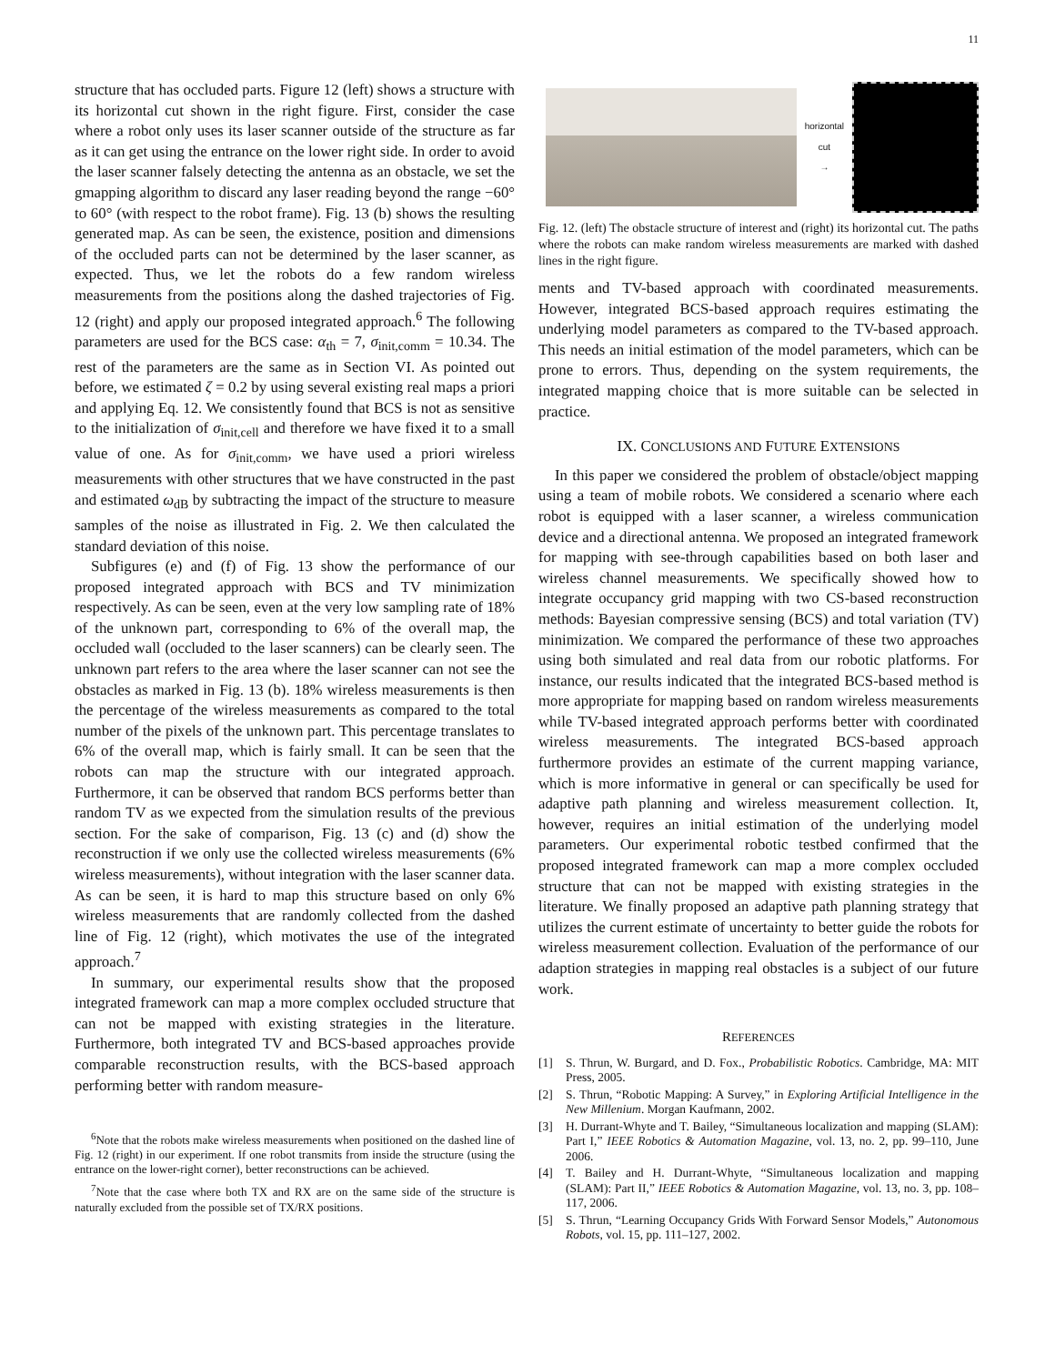11
structure that has occluded parts. Figure 12 (left) shows a structure with its horizontal cut shown in the right figure. First, consider the case where a robot only uses its laser scanner outside of the structure as far as it can get using the entrance on the lower right side. In order to avoid the laser scanner falsely detecting the antenna as an obstacle, we set the gmapping algorithm to discard any laser reading beyond the range −60° to 60° (with respect to the robot frame). Fig. 13 (b) shows the resulting generated map. As can be seen, the existence, position and dimensions of the occluded parts can not be determined by the laser scanner, as expected. Thus, we let the robots do a few random wireless measurements from the positions along the dashed trajectories of Fig. 12 (right) and apply our proposed integrated approach.<sup>6</sup> The following parameters are used for the BCS case: α<sub>th</sub> = 7, σ<sub>init,comm</sub> = 10.34. The rest of the parameters are the same as in Section VI. As pointed out before, we estimated ζ = 0.2 by using several existing real maps a priori and applying Eq. 12. We consistently found that BCS is not as sensitive to the initialization of σ<sub>init,cell</sub> and therefore we have fixed it to a small value of one. As for σ<sub>init,comm</sub>, we have used a priori wireless measurements with other structures that we have constructed in the past and estimated ω<sub>dB</sub> by subtracting the impact of the structure to measure samples of the noise as illustrated in Fig. 2. We then calculated the standard deviation of this noise.
Subfigures (e) and (f) of Fig. 13 show the performance of our proposed integrated approach with BCS and TV minimization respectively. As can be seen, even at the very low sampling rate of 18% of the unknown part, corresponding to 6% of the overall map, the occluded wall (occluded to the laser scanners) can be clearly seen. The unknown part refers to the area where the laser scanner can not see the obstacles as marked in Fig. 13 (b). 18% wireless measurements is then the percentage of the wireless measurements as compared to the total number of the pixels of the unknown part. This percentage translates to 6% of the overall map, which is fairly small. It can be seen that the robots can map the structure with our integrated approach. Furthermore, it can be observed that random BCS performs better than random TV as we expected from the simulation results of the previous section. For the sake of comparison, Fig. 13 (c) and (d) show the reconstruction if we only use the collected wireless measurements (6% wireless measurements), without integration with the laser scanner data. As can be seen, it is hard to map this structure based on only 6% wireless measurements that are randomly collected from the dashed line of Fig. 12 (right), which motivates the use of the integrated approach.<sup>7</sup>
In summary, our experimental results show that the proposed integrated framework can map a more complex occluded structure that can not be mapped with existing strategies in the literature. Furthermore, both integrated TV and BCS-based approaches provide comparable reconstruction results, with the BCS-based approach performing better with random measure-
<sup>6</sup> Note that the robots make wireless measurements when positioned on the dashed line of Fig. 12 (right) in our experiment. If one robot transmits from inside the structure (using the entrance on the lower-right corner), better reconstructions can be achieved.
<sup>7</sup> Note that the case where both TX and RX are on the same side of the structure is naturally excluded from the possible set of TX/RX positions.
horizontal cut
→
Fig. 12. (left) The obstacle structure of interest and (right) its horizontal cut. The paths where the robots can make random wireless measurements are marked with dashed lines in the right figure.
ments and TV-based approach with coordinated measurements. However, integrated BCS-based approach requires estimating the underlying model parameters as compared to the TV-based approach. This needs an initial estimation of the model parameters, which can be prone to errors. Thus, depending on the system requirements, the integrated mapping choice that is more suitable can be selected in practice.
IX. CONCLUSIONS AND FUTURE EXTENSIONS
In this paper we considered the problem of obstacle/object mapping using a team of mobile robots. We considered a scenario where each robot is equipped with a laser scanner, a wireless communication device and a directional antenna. We proposed an integrated framework for mapping with see-through capabilities based on both laser and wireless channel measurements. We specifically showed how to integrate occupancy grid mapping with two CS-based reconstruction methods: Bayesian compressive sensing (BCS) and total variation (TV) minimization. We compared the performance of these two approaches using both simulated and real data from our robotic platforms. For instance, our results indicated that the integrated BCS-based method is more appropriate for mapping based on random wireless measurements while TV-based integrated approach performs better with coordinated wireless measurements. The integrated BCS-based approach furthermore provides an estimate of the current mapping variance, which is more informative in general or can specifically be used for adaptive path planning and wireless measurement collection. It, however, requires an initial estimation of the underlying model parameters. Our experimental robotic testbed confirmed that the proposed integrated framework can map a more complex occluded structure that can not be mapped with existing strategies in the literature. We finally proposed an adaptive path planning strategy that utilizes the current estimate of uncertainty to better guide the robots for wireless measurement collection. Evaluation of the performance of our adaption strategies in mapping real obstacles is a subject of our future work.
REFERENCES
[1] S. Thrun, W. Burgard, and D. Fox., Probabilistic Robotics. Cambridge, MA: MIT Press, 2005.
[2] S. Thrun, “Robotic Mapping: A Survey,” in Exploring Artificial Intelligence in the New Millenium. Morgan Kaufmann, 2002.
[3] H. Durrant-Whyte and T. Bailey, “Simultaneous localization and mapping (SLAM): Part I,” IEEE Robotics & Automation Magazine, vol. 13, no. 2, pp. 99–110, June 2006.
[4] T. Bailey and H. Durrant-Whyte, “Simultaneous localization and mapping (SLAM): Part II,” IEEE Robotics & Automation Magazine, vol. 13, no. 3, pp. 108–117, 2006.
[5] S. Thrun, “Learning Occupancy Grids With Forward Sensor Models,” Autonomous Robots, vol. 15, pp. 111–127, 2002.